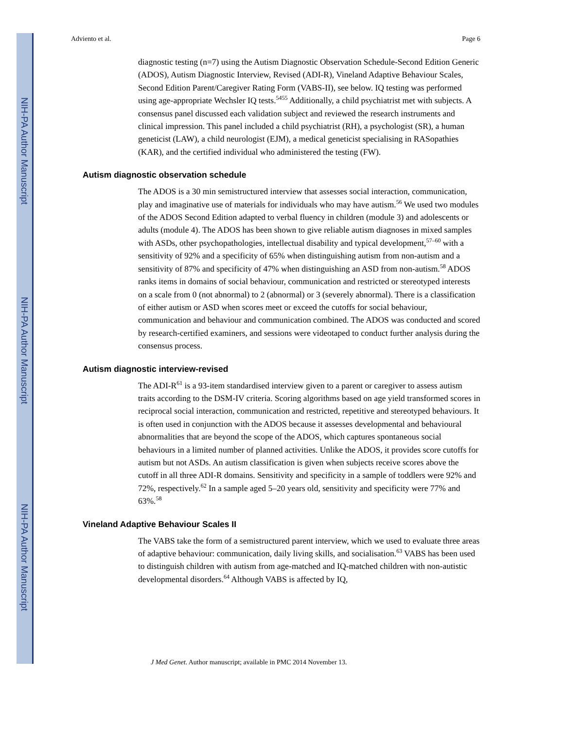NIH-PA Author Manuscript
NIH-PA Author Manuscript
NIH-PA Author Manuscript
Adviento et al. Page 6
diagnostic testing (n=7) using the Autism Diagnostic Observation Schedule-Second Edition Generic (ADOS), Autism Diagnostic Interview, Revised (ADI-R), Vineland Adaptive Behaviour Scales, Second Edition Parent/Caregiver Rating Form (VABS-II), see below. IQ testing was performed using age-appropriate Wechsler IQ tests.<sup>5455</sup> Additionally, a child psychiatrist met with subjects. A consensus panel discussed each validation subject and reviewed the research instruments and clinical impression. This panel included a child psychiatrist (RH), a psychologist (SR), a human geneticist (LAW), a child neurologist (EJM), a medical geneticist specialising in RASopathies (KAR), and the certified individual who administered the testing (FW).
Autism diagnostic observation schedule
The ADOS is a 30 min semistructured interview that assesses social interaction, communication, play and imaginative use of materials for individuals who may have autism.<sup>56</sup> We used two modules of the ADOS Second Edition adapted to verbal fluency in children (module 3) and adolescents or adults (module 4). The ADOS has been shown to give reliable autism diagnoses in mixed samples with ASDs, other psychopathologies, intellectual disability and typical development,<sup>57–60</sup> with a sensitivity of 92% and a specificity of 65% when distinguishing autism from non-autism and a sensitivity of 87% and specificity of 47% when distinguishing an ASD from non-autism.<sup>58</sup> ADOS ranks items in domains of social behaviour, communication and restricted or stereotyped interests on a scale from 0 (not abnormal) to 2 (abnormal) or 3 (severely abnormal). There is a classification of either autism or ASD when scores meet or exceed the cutoffs for social behaviour, communication and behaviour and communication combined. The ADOS was conducted and scored by research-certified examiners, and sessions were videotaped to conduct further analysis during the consensus process.
Autism diagnostic interview-revised
The ADI-R<sup>61</sup> is a 93-item standardised interview given to a parent or caregiver to assess autism traits according to the DSM-IV criteria. Scoring algorithms based on age yield transformed scores in reciprocal social interaction, communication and restricted, repetitive and stereotyped behaviours. It is often used in conjunction with the ADOS because it assesses developmental and behavioural abnormalities that are beyond the scope of the ADOS, which captures spontaneous social behaviours in a limited number of planned activities. Unlike the ADOS, it provides score cutoffs for autism but not ASDs. An autism classification is given when subjects receive scores above the cutoff in all three ADI-R domains. Sensitivity and specificity in a sample of toddlers were 92% and 72%, respectively.<sup>62</sup> In a sample aged 5–20 years old, sensitivity and specificity were 77% and 63%.<sup>58</sup>
Vineland Adaptive Behaviour Scales II
The VABS take the form of a semistructured parent interview, which we used to evaluate three areas of adaptive behaviour: communication, daily living skills, and socialisation.<sup>63</sup> VABS has been used to distinguish children with autism from age-matched and IQ-matched children with non-autistic developmental disorders.<sup>64</sup> Although VABS is affected by IQ,
J Med Genet. Author manuscript; available in PMC 2014 November 13.